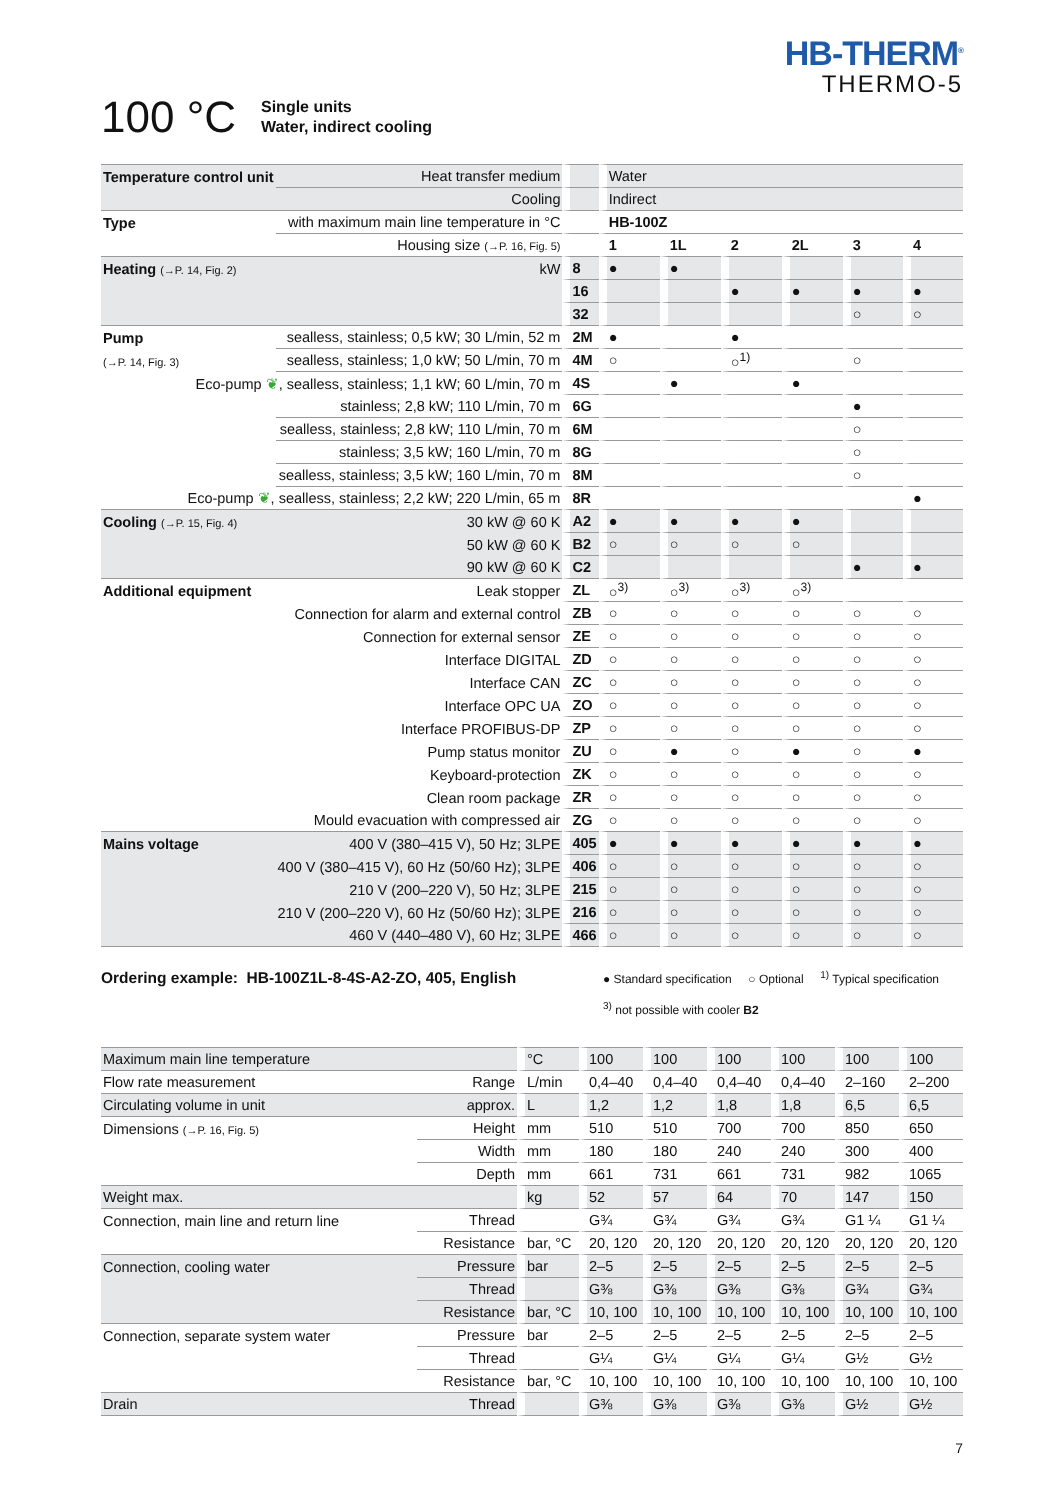HB-THERM<sup>®</sup>
THERMO-5
100 °C
Single units
Water, indirect cooling
| Temperature control unit | Heat transfer medium | | Water | | | | | |
| | Cooling | | Indirect | | | | | |
| Type | with maximum main line temperature in °C | | HB-100Z | | | | | |
| | Housing size (→P. 16, Fig. 5) | | 1 | 1L | 2 | 2L | 3 | 4 |
| Heating (→P. 14, Fig. 2) | kW | 8 | ● | ● | | | | |
| | | 16 | | | ● | ● | ● | ● |
| | | 32 | | | | | ○ | ○ |
| Pump | sealless, stainless; 0,5 kW; 30 L/min, 52 m | 2M | ● | | ● | | | |
| (→P. 14, Fig. 3) | sealless, stainless; 1,0 kW; 50 L/min, 70 m | 4M | ○ | | ○<sup>1)</sup> | | ○ | |
| Eco-pump ❦ , sealless, stainless; 1,1 kW; 60 L/min, 70 m | | 4S | | ● | | ● | | |
| | stainless; 2,8 kW; 110 L/min, 70 m | 6G | | | | | ● | |
| | sealless, stainless; 2,8 kW; 110 L/min, 70 m | 6M | | | | | ○ | |
| | stainless; 3,5 kW; 160 L/min, 70 m | 8G | | | | | ○ | |
| | sealless, stainless; 3,5 kW; 160 L/min, 70 m | 8M | | | | | ○ | |
| Eco-pump ❦ , sealless, stainless; 2,2 kW; 220 L/min, 65 m | | 8R | | | | | | ● |
| Cooling (→P. 15, Fig. 4) | 30 kW @ 60 K | A2 | ● | ● | ● | ● | | |
| | 50 kW @ 60 K | B2 | ○ | ○ | ○ | ○ | | |
| | 90 kW @ 60 K | C2 | | | | | ● | ● |
| Additional equipment | Leak stopper | ZL | ○<sup>3)</sup> | ○<sup>3)</sup> | ○<sup>3)</sup> | ○<sup>3)</sup> | | |
| | Connection for alarm and external control | ZB | ○ | ○ | ○ | ○ | ○ | ○ |
| | Connection for external sensor | ZE | ○ | ○ | ○ | ○ | ○ | ○ |
| | Interface DIGITAL | ZD | ○ | ○ | ○ | ○ | ○ | ○ |
| | Interface CAN | ZC | ○ | ○ | ○ | ○ | ○ | ○ |
| | Interface OPC UA | ZO | ○ | ○ | ○ | ○ | ○ | ○ |
| | Interface PROFIBUS-DP | ZP | ○ | ○ | ○ | ○ | ○ | ○ |
| | Pump status monitor | ZU | ○ | ● | ○ | ● | ○ | ● |
| | Keyboard-protection | ZK | ○ | ○ | ○ | ○ | ○ | ○ |
| | Clean room package | ZR | ○ | ○ | ○ | ○ | ○ | ○ |
| | Mould evacuation with compressed air | ZG | ○ | ○ | ○ | ○ | ○ | ○ |
| Mains voltage | 400 V (380–415 V), 50 Hz; 3LPE | 405 | ● | ● | ● | ● | ● | ● |
| | 400 V (380–415 V), 60 Hz (50/60 Hz); 3LPE | 406 | ○ | ○ | ○ | ○ | ○ | ○ |
| | 210 V (200–220 V), 50 Hz; 3LPE | 215 | ○ | ○ | ○ | ○ | ○ | ○ |
| | 210 V (200–220 V), 60 Hz (50/60 Hz); 3LPE | 216 | ○ | ○ | ○ | ○ | ○ | ○ |
| | 460 V (440–480 V), 60 Hz; 3LPE | 466 | ○ | ○ | ○ | ○ | ○ | ○ |
Ordering example: HB-100Z1L-8-4S-A2-ZO, 405, English
● Standard specification ○ Optional <sup>1)</sup> Typical specification
<sup>3)</sup> not possible with cooler B2
| Maximum main line temperature | | °C | 100 | 100 | 100 | 100 | 100 | 100 |
| Flow rate measurement | Range | L/min | 0,4–40 | 0,4–40 | 0,4–40 | 0,4–40 | 2–160 | 2–200 |
| Circulating volume in unit | approx. | L | 1,2 | 1,2 | 1,8 | 1,8 | 6,5 | 6,5 |
| Dimensions (→P. 16, Fig. 5) | Height | mm | 510 | 510 | 700 | 700 | 850 | 650 |
| | Width | mm | 180 | 180 | 240 | 240 | 300 | 400 |
| | Depth | mm | 661 | 731 | 661 | 731 | 982 | 1065 |
| Weight max. | | kg | 52 | 57 | 64 | 70 | 147 | 150 |
| Connection, main line and return line | Thread | | G¾ | G¾ | G¾ | G¾ | G1 ¼ | G1 ¼ |
| | Resistance | bar, °C | 20, 120 | 20, 120 | 20, 120 | 20, 120 | 20, 120 | 20, 120 |
| Connection, cooling water | Pressure | bar | 2–5 | 2–5 | 2–5 | 2–5 | 2–5 | 2–5 |
| | Thread | | G⅜ | G⅜ | G⅜ | G⅜ | G¾ | G¾ |
| | Resistance | bar, °C | 10, 100 | 10, 100 | 10, 100 | 10, 100 | 10, 100 | 10, 100 |
| Connection, separate system water | Pressure | bar | 2–5 | 2–5 | 2–5 | 2–5 | 2–5 | 2–5 |
| | Thread | | G¼ | G¼ | G¼ | G¼ | G½ | G½ |
| | Resistance | bar, °C | 10, 100 | 10, 100 | 10, 100 | 10, 100 | 10, 100 | 10, 100 |
| Drain | Thread | | G⅜ | G⅜ | G⅜ | G⅜ | G½ | G½ |
7